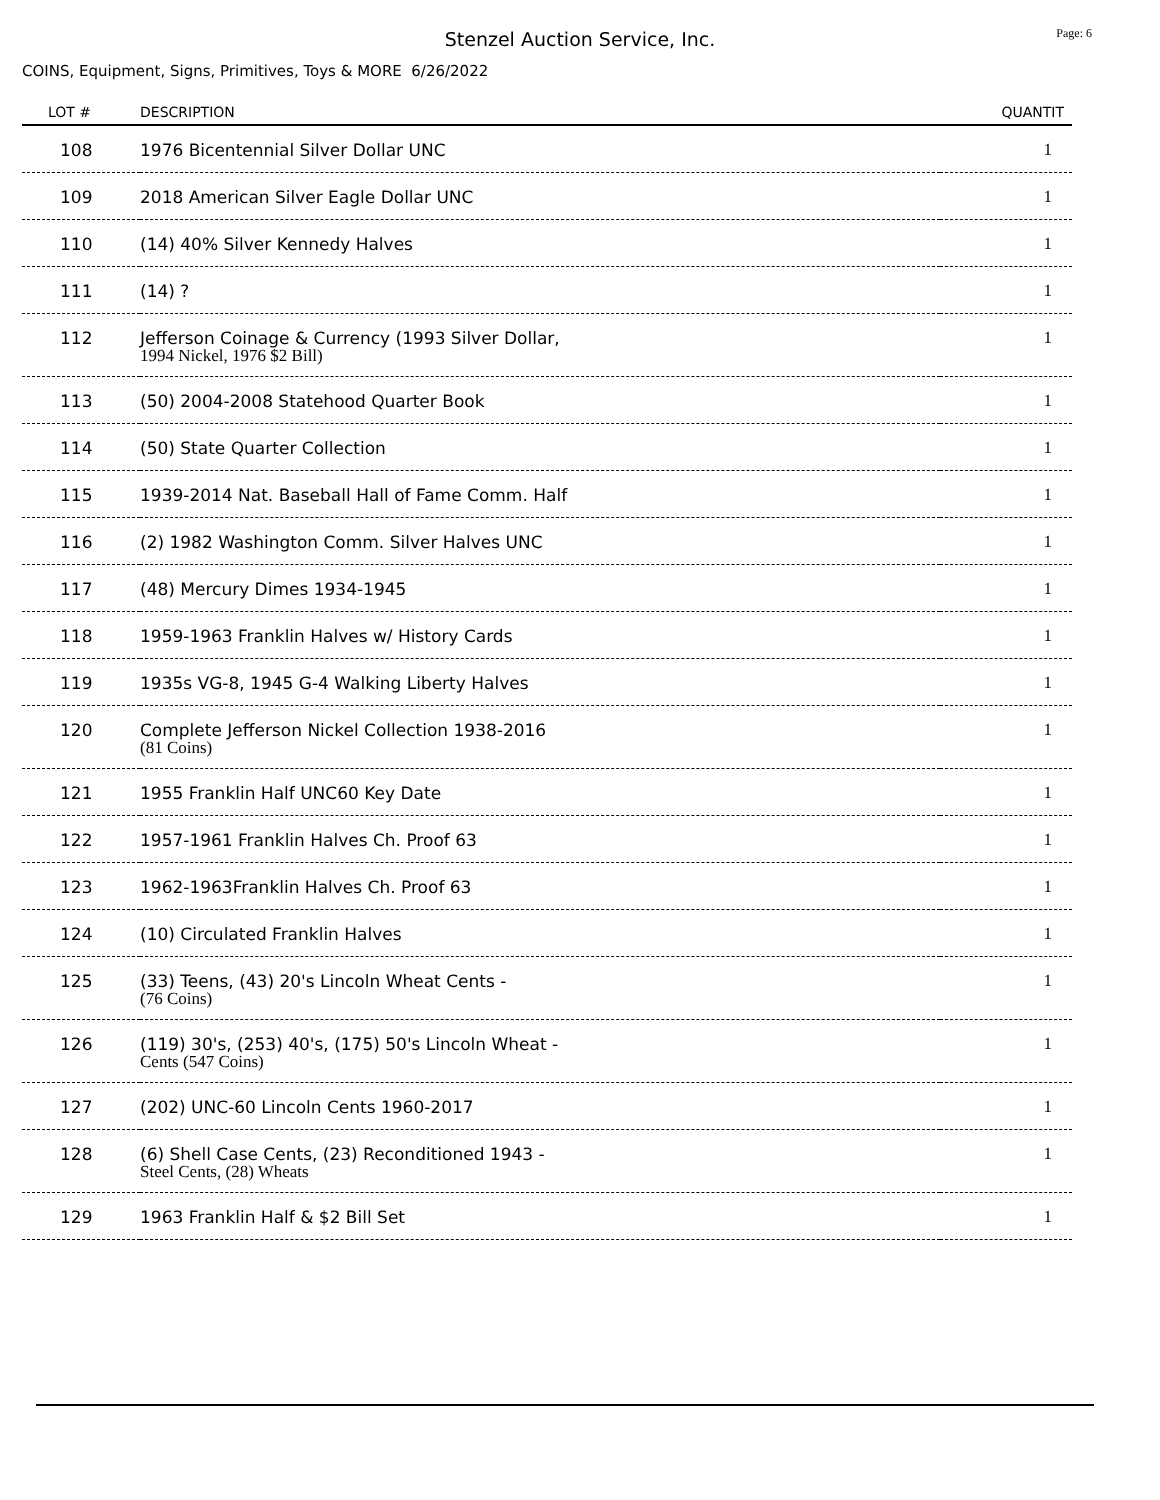Stenzel Auction Service, Inc.
Page: 6
COINS, Equipment, Signs, Primitives, Toys & MORE 6/26/2022
| LOT # | DESCRIPTION | QUANTIT |
| --- | --- | --- |
| 108 | 1976 Bicentennial Silver Dollar UNC | 1 |
| 109 | 2018 American Silver Eagle Dollar UNC | 1 |
| 110 | (14) 40% Silver Kennedy Halves | 1 |
| 111 | (14) ? | 1 |
| 112 | Jefferson Coinage & Currency (1993 Silver Dollar, 1994 Nickel, 1976 $2 Bill) | 1 |
| 113 | (50) 2004-2008 Statehood Quarter Book | 1 |
| 114 | (50) State Quarter Collection | 1 |
| 115 | 1939-2014 Nat. Baseball Hall of Fame Comm. Half | 1 |
| 116 | (2) 1982 Washington Comm. Silver Halves UNC | 1 |
| 117 | (48) Mercury Dimes 1934-1945 | 1 |
| 118 | 1959-1963 Franklin Halves w/ History Cards | 1 |
| 119 | 1935s VG-8, 1945 G-4 Walking Liberty Halves | 1 |
| 120 | Complete Jefferson Nickel Collection 1938-2016 (81 Coins) | 1 |
| 121 | 1955 Franklin Half UNC60 Key Date | 1 |
| 122 | 1957-1961 Franklin Halves Ch. Proof 63 | 1 |
| 123 | 1962-1963Franklin Halves Ch. Proof 63 | 1 |
| 124 | (10) Circulated Franklin Halves | 1 |
| 125 | (33) Teens, (43) 20's Lincoln Wheat Cents - (76 Coins) | 1 |
| 126 | (119) 30's, (253) 40's, (175) 50's Lincoln Wheat - Cents (547 Coins) | 1 |
| 127 | (202) UNC-60 Lincoln Cents 1960-2017 | 1 |
| 128 | (6) Shell Case Cents, (23) Reconditioned 1943 - Steel Cents, (28) Wheats | 1 |
| 129 | 1963 Franklin Half & $2 Bill Set | 1 |